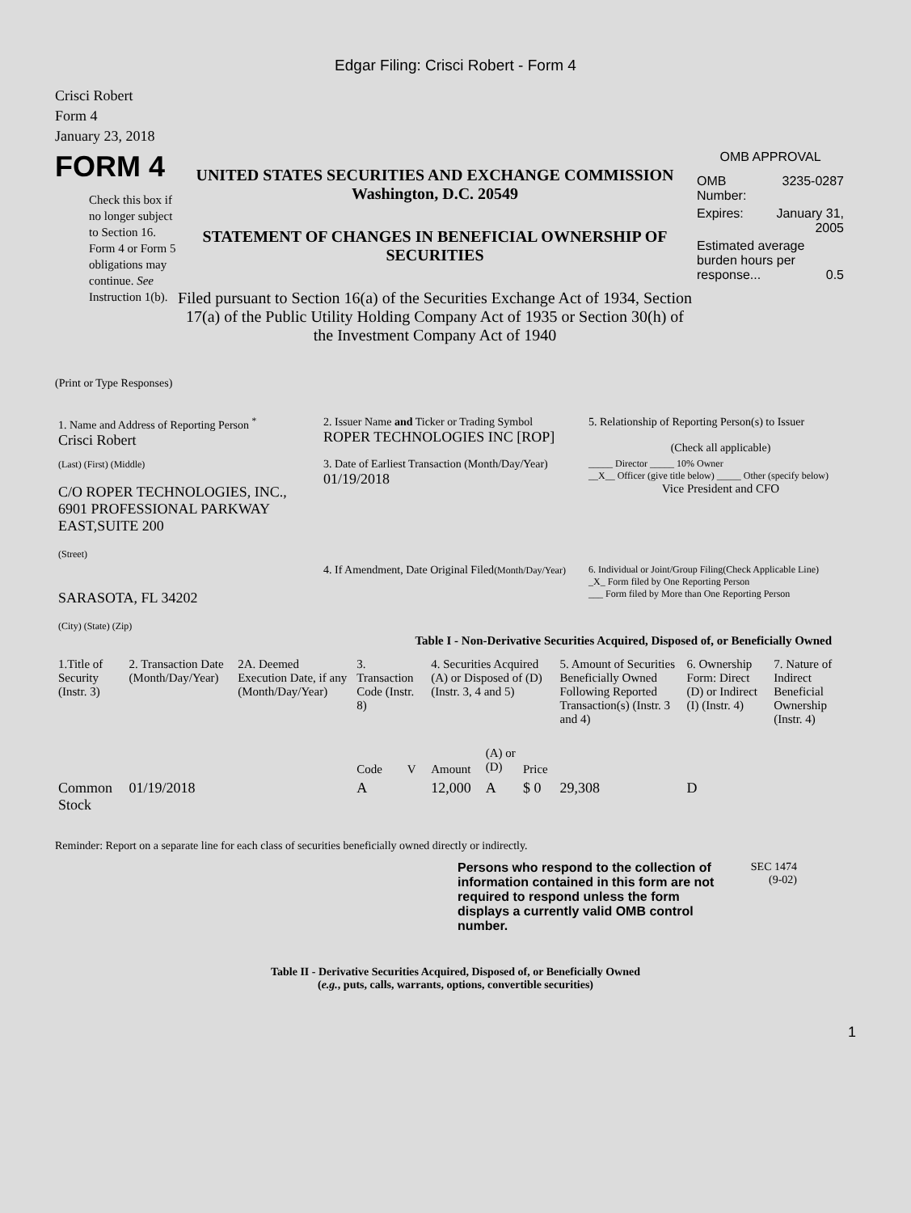Edgar Filing: Crisci Robert - Form 4
Crisci Robert
Form 4
January 23, 2018
FORM 4
Check this box if no longer subject to Section 16. Form 4 or Form 5 obligations may continue. See Instruction 1(b).
UNITED STATES SECURITIES AND EXCHANGE COMMISSION
Washington, D.C. 20549
STATEMENT OF CHANGES IN BENEFICIAL OWNERSHIP OF SECURITIES
Filed pursuant to Section 16(a) of the Securities Exchange Act of 1934, Section 17(a) of the Public Utility Holding Company Act of 1935 or Section 30(h) of the Investment Company Act of 1940
OMB APPROVAL
| OMB Number: | 3235-0287 |
| Expires: | January 31, 2005 |
| Estimated average burden hours per response... 0.5 | |
(Print or Type Responses)
| 1. Name and Address of Reporting Person <sup>*</sup> Crisci Robert | 2. Issuer Name and Ticker or Trading Symbol ROPER TECHNOLOGIES INC [ROP] | 5. Relationship of Reporting Person(s) to Issuer (Check all applicable) |
| (Last) (First) (Middle) C/O ROPER TECHNOLOGIES, INC., 6901 PROFESSIONAL PARKWAY EAST,SUITE 200 (Street) | 3. Date of Earliest Transaction (Month/Day/Year) 01/19/2018 | _____ Director _____ 10% Owner __X__ Officer (give title below) _____ Other (specify below) Vice President and CFO |
| SARASOTA, FL 34202 (City) (State) (Zip) | 4. If Amendment, Date Original Filed (Month/Day/Year) | 6. Individual or Joint/Group Filing(Check Applicable Line) _X_ Form filed by One Reporting Person ___ Form filed by More than One Reporting Person |
Table I - Non-Derivative Securities Acquired, Disposed of, or Beneficially Owned
| 1.Title of Security (Instr. 3) | 2. Transaction Date (Month/Day/Year) | 2A. Deemed Execution Date, if any (Month/Day/Year) | 3. Transaction Code (Instr. 8) | | 4. Securities Acquired (A) or Disposed of (D) (Instr. 3, 4 and 5) | | | 5. Amount of Securities Beneficially Owned Following Reported Transaction(s) (Instr. 3 and 4) | 6. Ownership Form: Direct (D) or Indirect (I) (Instr. 4) | 7. Nature of Indirect Beneficial Ownership (Instr. 4) |
| --- | --- | --- | --- | --- | --- | --- | --- | --- | --- | --- |
| | | | Code | V | Amount | (A) or (D) | Price | | | |
| Common Stock | 01/19/2018 | | A | | 12,000 | A | $ 0 | 29,308 | D | |
Reminder: Report on a separate line for each class of securities beneficially owned directly or indirectly.
Persons who respond to the collection of information contained in this form are not required to respond unless the form displays a currently valid OMB control number.
SEC 1474
(9-02)
Table II - Derivative Securities Acquired, Disposed of, or Beneficially Owned
(e.g., puts, calls, warrants, options, convertible securities)
1